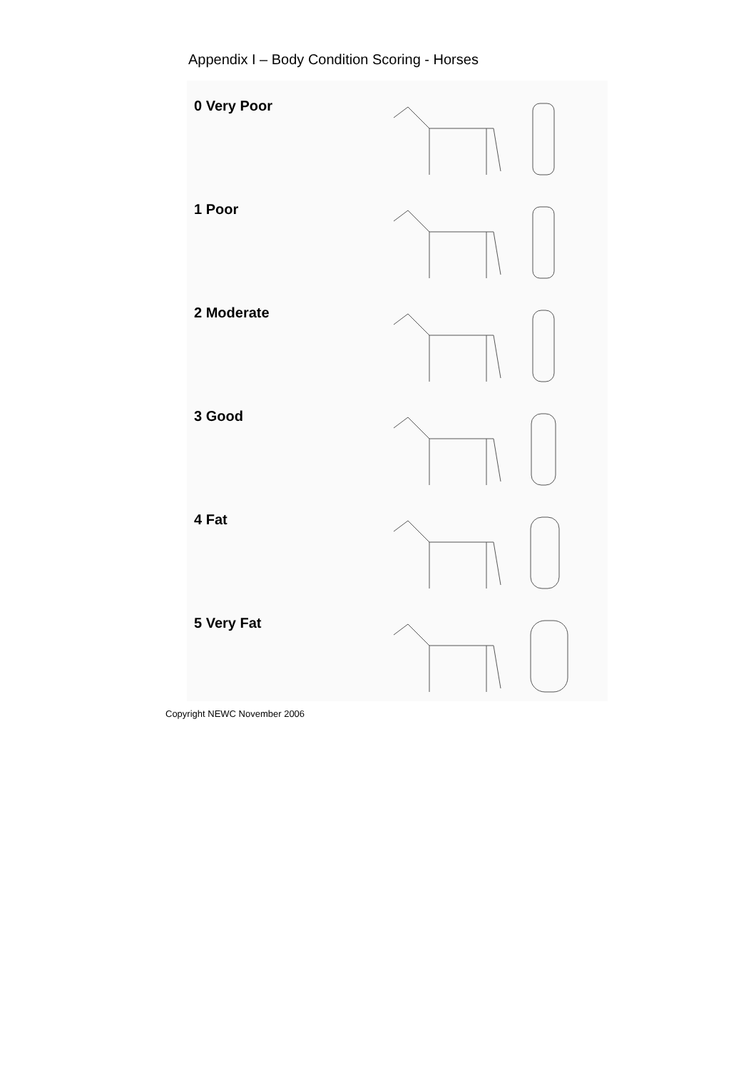Appendix I – Body Condition Scoring - Horses
0 Very Poor
1 Poor
2 Moderate
3 Good
4 Fat
5 Very Fat
Copyright NEWC November 2006